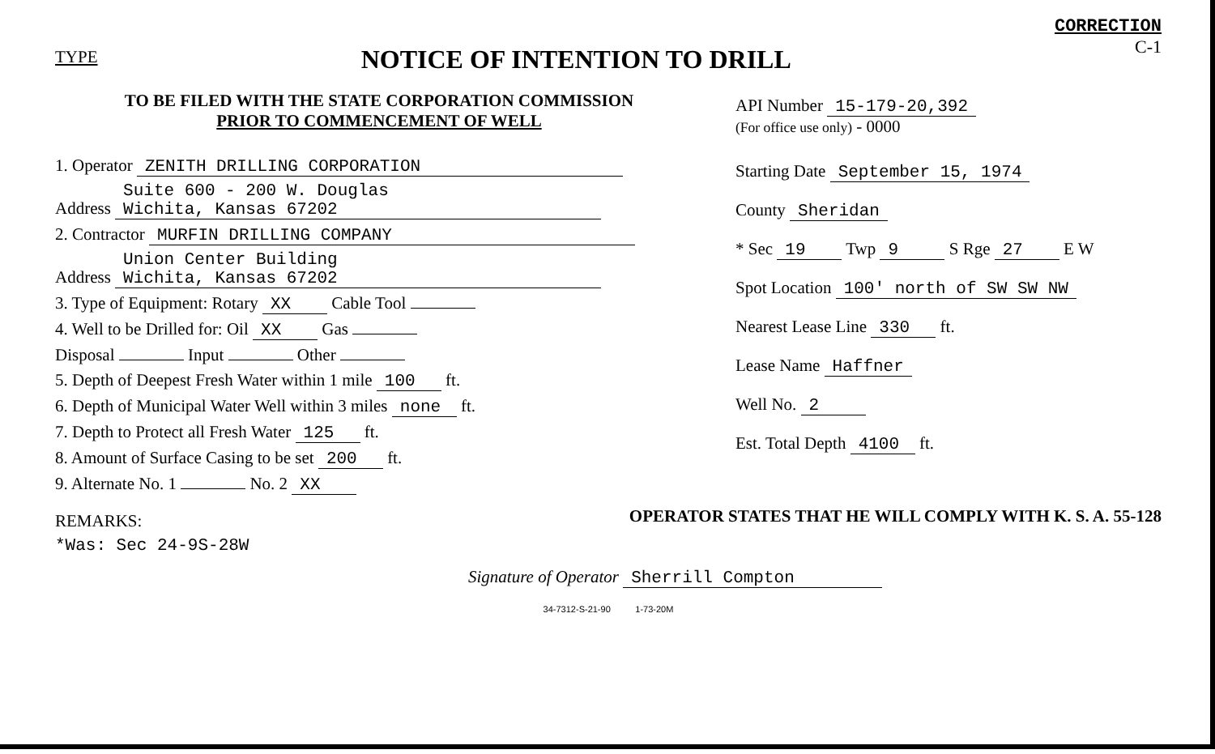TYPE
NOTICE OF INTENTION TO DRILL
CORRECTION
C-1
TO BE FILED WITH THE STATE CORPORATION COMMISSION
PRIOR TO COMMENCEMENT OF WELL
1. Operator ZENITH DRILLING CORPORATION
Address Suite 600 - 200 W. Douglas
Wichita, Kansas 67202
2. Contractor MURFIN DRILLING COMPANY
Address Union Center Building
Wichita, Kansas 67202
3. Type of Equipment: Rotary XX Cable Tool
4. Well to be Drilled for: Oil XX Gas
Disposal Input Other
5. Depth of Deepest Fresh Water within 1 mile 100 ft.
6. Depth of Municipal Water Well within 3 miles none ft.
7. Depth to Protect all Fresh Water 125 ft.
8. Amount of Surface Casing to be set 200 ft.
9. Alternate No. 1 No. 2 XX
REMARKS:
*Was: Sec 24-9S-28W
API Number 15-179-20,392
(For office use only) - 0000
Starting Date September 15, 1974
County Sheridan
* Sec 19 Twp 9 S Rge 27 E W
Spot Location 100' north of SW SW NW
Nearest Lease Line 330 ft.
Lease Name Haffner
Well No. 2
Est. Total Depth 4100 ft.
OPERATOR STATES THAT HE WILL COMPLY WITH K. S. A. 55-128
Signature of Operator Sherrill Compton
34-7312-S-21-90 1-73-20M